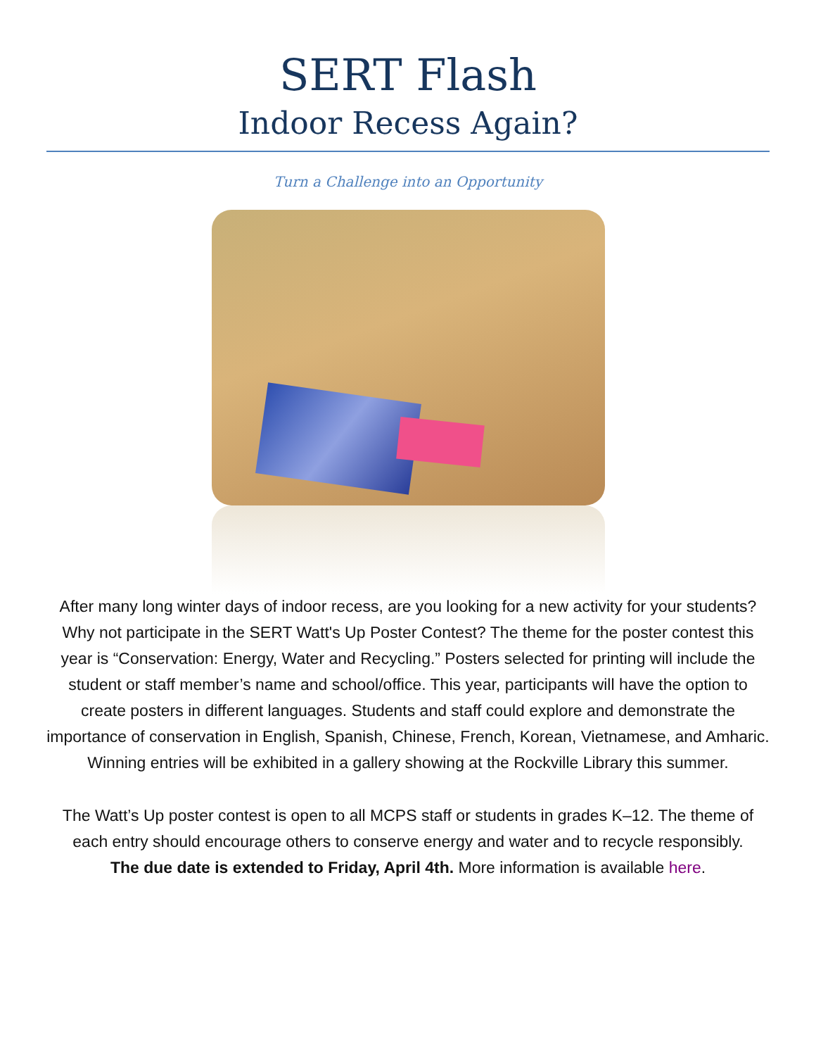SERT Flash
Indoor Recess Again?
Turn a Challenge into an Opportunity
After many long winter days of indoor recess, are you looking for a new activity for your students? Why not participate in the SERT Watt's Up Poster Contest? The theme for the poster contest this year is “Conservation: Energy, Water and Recycling.” Posters selected for printing will include the student or staff member’s name and school/office. This year, participants will have the option to create posters in different languages. Students and staff could explore and demonstrate the importance of conservation in English, Spanish, Chinese, French, Korean, Vietnamese, and Amharic. Winning entries will be exhibited in a gallery showing at the Rockville Library this summer.
The Watt’s Up poster contest is open to all MCPS staff or students in grades K–12. The theme of each entry should encourage others to conserve energy and water and to recycle responsibly.
The due date is extended to Friday, April 4th. More information is available here.